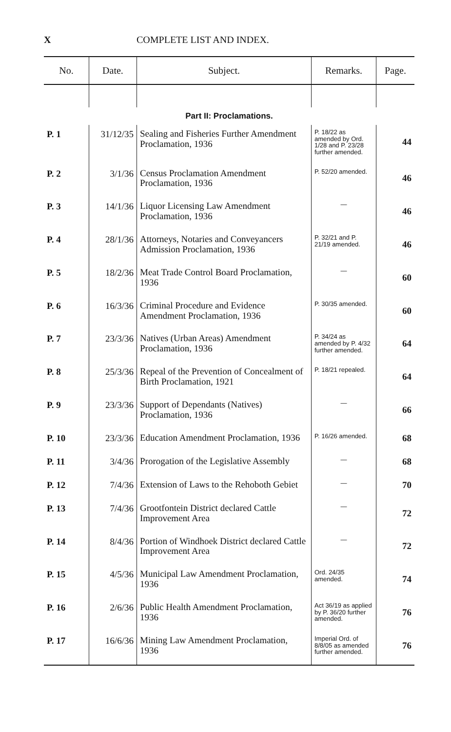X COMPLETE LIST AND INDEX.
| No. | Date. | Subject. | Remarks. | Page. |
| --- | --- | --- | --- | --- |
| Part II: Proclamations. | | | | |
| P. 1 | 31/12/35 | Sealing and Fisheries Further Amendment Proclamation, 1936 | P. 18/22 as amended by Ord. 1/28 and P. 23/28 further amended. | 44 |
| P. 2 | 3/1/36 | Census Proclamation Amendment Proclamation, 1936 | P. 52/20 amended. | 46 |
| P. 3 | 14/1/36 | Liquor Licensing Law Amendment Proclamation, 1936 | — | 46 |
| P. 4 | 28/1/36 | Attorneys, Notaries and Conveyancers Admission Proclamation, 1936 | P. 32/21 and P. 21/19 amended. | 46 |
| P. 5 | 18/2/36 | Meat Trade Control Board Proclamation, 1936 | — | 60 |
| P. 6 | 16/3/36 | Criminal Procedure and Evidence Amendment Proclamation, 1936 | P. 30/35 amended. | 60 |
| P. 7 | 23/3/36 | Natives (Urban Areas) Amendment Proclamation, 1936 | P. 34/24 as amended by P. 4/32 further amended. | 64 |
| P. 8 | 25/3/36 | Repeal of the Prevention of Concealment of Birth Proclamation, 1921 | P. 18/21 repealed. | 64 |
| P. 9 | 23/3/36 | Support of Dependants (Natives) Proclamation, 1936 | — | 66 |
| P. 10 | 23/3/36 | Education Amendment Proclamation, 1936 | P. 16/26 amended. | 68 |
| P. 11 | 3/4/36 | Prorogation of the Legislative Assembly | — | 68 |
| P. 12 | 7/4/36 | Extension of Laws to the Rehoboth Gebiet | — | 70 |
| P. 13 | 7/4/36 | Grootfontein District declared Cattle Improvement Area | — | 72 |
| P. 14 | 8/4/36 | Portion of Windhoek District declared Cattle Improvement Area | — | 72 |
| P. 15 | 4/5/36 | Municipal Law Amendment Proclamation, 1936 | Ord. 24/35 amended. | 74 |
| P. 16 | 2/6/36 | Public Health Amendment Proclamation, 1936 | Act 36/19 as applied by P. 36/20 further amended. | 76 |
| P. 17 | 16/6/36 | Mining Law Amendment Proclamation, 1936 | Imperial Ord. of 8/8/05 as amended further amended. | 76 |